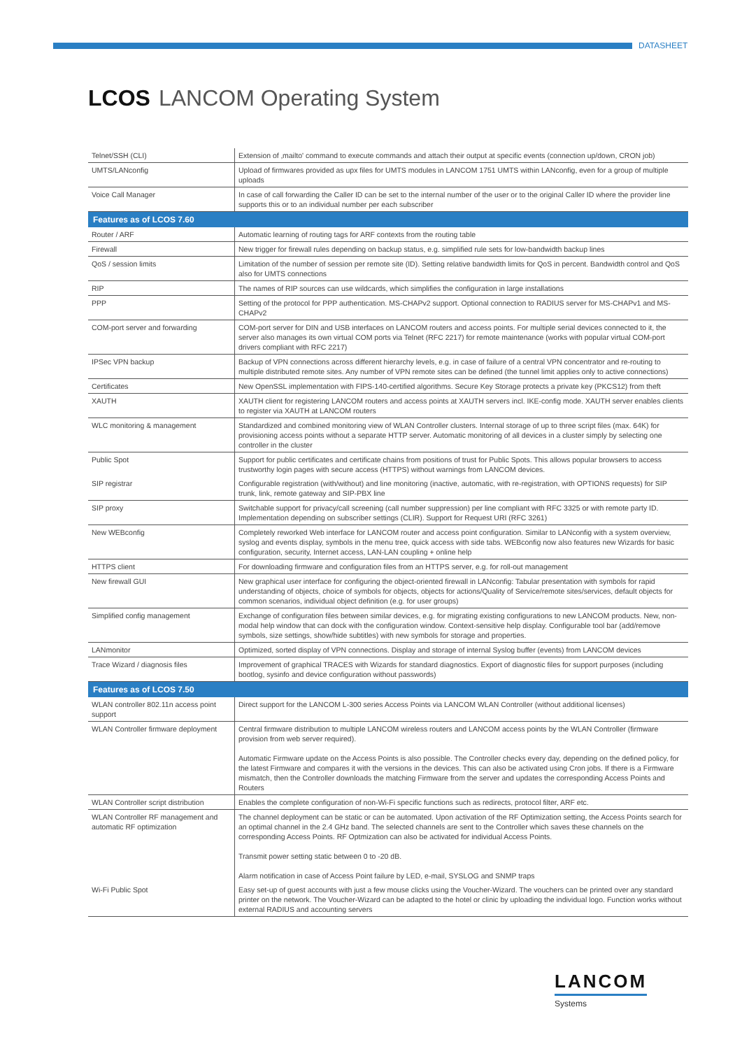DATASHEET
LCOS LANCOM Operating System
| Telnet/SSH (CLI) | Extension of ‚mailto' command to execute commands and attach their output at specific events (connection up/down, CRON job) |
| UMTS/LANconfig | Upload of firmwares provided as upx files for UMTS modules in LANCOM 1751 UMTS within LANconfig, even for a group of multiple uploads |
| Voice Call Manager | In case of call forwarding the Caller ID can be set to the internal number of the user or to the original Caller ID where the provider line supports this or to an individual number per each subscriber |
| Features as of LCOS 7.60 | |
| Router / ARF | Automatic learning of routing tags for ARF contexts from the routing table |
| Firewall | New trigger for firewall rules depending on backup status, e.g. simplified rule sets for low-bandwidth backup lines |
| QoS / session limits | Limitation of the number of session per remote site (ID). Setting relative bandwidth limits for QoS in percent. Bandwidth control and QoS also for UMTS connections |
| RIP | The names of RIP sources can use wildcards, which simplifies the configuration in large installations |
| PPP | Setting of the protocol for PPP authentication. MS-CHAPv2 support. Optional connection to RADIUS server for MS-CHAPv1 and MS-CHAPv2 |
| COM-port server and forwarding | COM-port server for DIN and USB interfaces on LANCOM routers and access points. For multiple serial devices connected to it, the server also manages its own virtual COM ports via Telnet (RFC 2217) for remote maintenance (works with popular virtual COM-port drivers compliant with RFC 2217) |
| IPSec VPN backup | Backup of VPN connections across different hierarchy levels, e.g. in case of failure of a central VPN concentrator and re-routing to multiple distributed remote sites. Any number of VPN remote sites can be defined (the tunnel limit applies only to active connections) |
| Certificates | New OpenSSL implementation with FIPS-140-certified algorithms. Secure Key Storage protects a private key (PKCS12) from theft |
| XAUTH | XAUTH client for registering LANCOM routers and access points at XAUTH servers incl. IKE-config mode. XAUTH server enables clients to register via XAUTH at LANCOM routers |
| WLC monitoring & management | Standardized and combined monitoring view of WLAN Controller clusters. Internal storage of up to three script files (max. 64K) for provisioning access points without a separate HTTP server. Automatic monitoring of all devices in a cluster simply by selecting one controller in the cluster |
| Public Spot | Support for public certificates and certificate chains from positions of trust for Public Spots. This allows popular browsers to access trustworthy login pages with secure access (HTTPS) without warnings from LANCOM devices. |
| SIP registrar | Configurable registration (with/without) and line monitoring (inactive, automatic, with re-registration, with OPTIONS requests) for SIP trunk, link, remote gateway and SIP-PBX line |
| SIP proxy | Switchable support for privacy/call screening (call number suppression) per line compliant with RFC 3325 or with remote party ID. Implementation depending on subscriber settings (CLIR). Support for Request URI (RFC 3261) |
| New WEBconfig | Completely reworked Web interface for LANCOM router and access point configuration. Similar to LANconfig with a system overview, syslog and events display, symbols in the menu tree, quick access with side tabs. WEBconfig now also features new Wizards for basic configuration, security, Internet access, LAN-LAN coupling + online help |
| HTTPS client | For downloading firmware and configuration files from an HTTPS server, e.g. for roll-out management |
| New firewall GUI | New graphical user interface for configuring the object-oriented firewall in LANconfig: Tabular presentation with symbols for rapid understanding of objects, choice of symbols for objects, objects for actions/Quality of Service/remote sites/services, default objects for common scenarios, individual object definition (e.g. for user groups) |
| Simplified config management | Exchange of configuration files between similar devices, e.g. for migrating existing configurations to new LANCOM products. New, non-modal help window that can dock with the configuration window. Context-sensitive help display. Configurable tool bar (add/remove symbols, size settings, show/hide subtitles) with new symbols for storage and properties. |
| LANmonitor | Optimized, sorted display of VPN connections. Display and storage of internal Syslog buffer (events) from LANCOM devices |
| Trace Wizard / diagnosis files | Improvement of graphical TRACES with Wizards for standard diagnostics. Export of diagnostic files for support purposes (including bootlog, sysinfo and device configuration without passwords) |
| Features as of LCOS 7.50 | |
| WLAN controller 802.11n access point support | Direct support for the LANCOM L-300 series Access Points via LANCOM WLAN Controller (without additional licenses) |
| WLAN Controller firmware deployment | Central firmware distribution to multiple LANCOM wireless routers and LANCOM access points by the WLAN Controller (firmware provision from web server required). Automatic Firmware update on the Access Points is also possible. The Controller checks every day, depending on the defined policy, for the latest Firmware and compares it with the versions in the devices. This can also be activated using Cron jobs. If there is a Firmware mismatch, then the Controller downloads the matching Firmware from the server and updates the corresponding Access Points and Routers |
| WLAN Controller script distribution | Enables the complete configuration of non-Wi-Fi specific functions such as redirects, protocol filter, ARF etc. |
| WLAN Controller RF management and automatic RF optimization | The channel deployment can be static or can be automated. Upon activation of the RF Optimization setting, the Access Points search for an optimal channel in the 2.4 GHz band. The selected channels are sent to the Controller which saves these channels on the corresponding Access Points. RF Optmization can also be activated for individual Access Points. Transmit power setting static between 0 to -20 dB. Alarm notification in case of Access Point failure by LED, e-mail, SYSLOG and SNMP traps |
| Wi-Fi Public Spot | Easy set-up of guest accounts with just a few mouse clicks using the Voucher-Wizard. The vouchers can be printed over any standard printer on the network. The Voucher-Wizard can be adapted to the hotel or clinic by uploading the individual logo. Function works without external RADIUS and accounting servers |
LANCOM
Systems